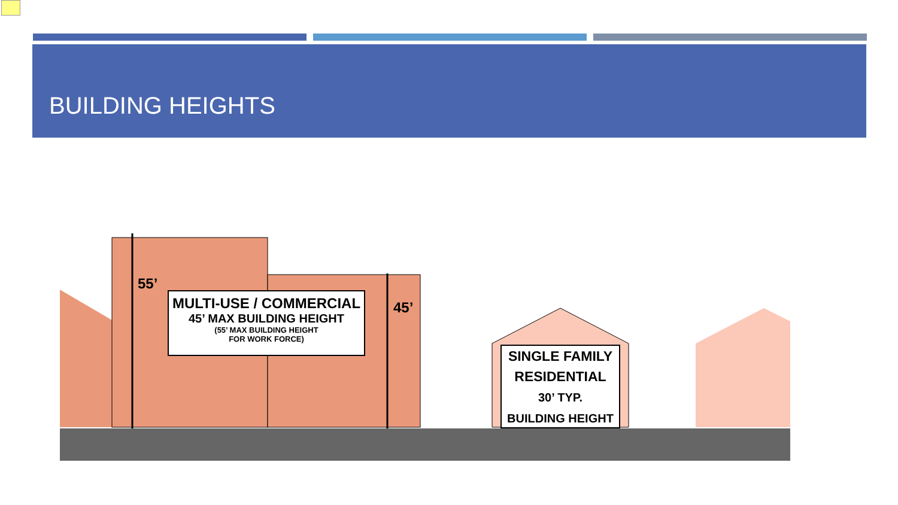BUILDING HEIGHTS
55’
45’
MULTI-USE / COMMERCIAL
45’ MAX BUILDING HEIGHT
(55’ MAX BUILDING HEIGHT
FOR WORK FORCE)
SINGLE FAMILY
RESIDENTIAL
30’ TYP.
BUILDING HEIGHT